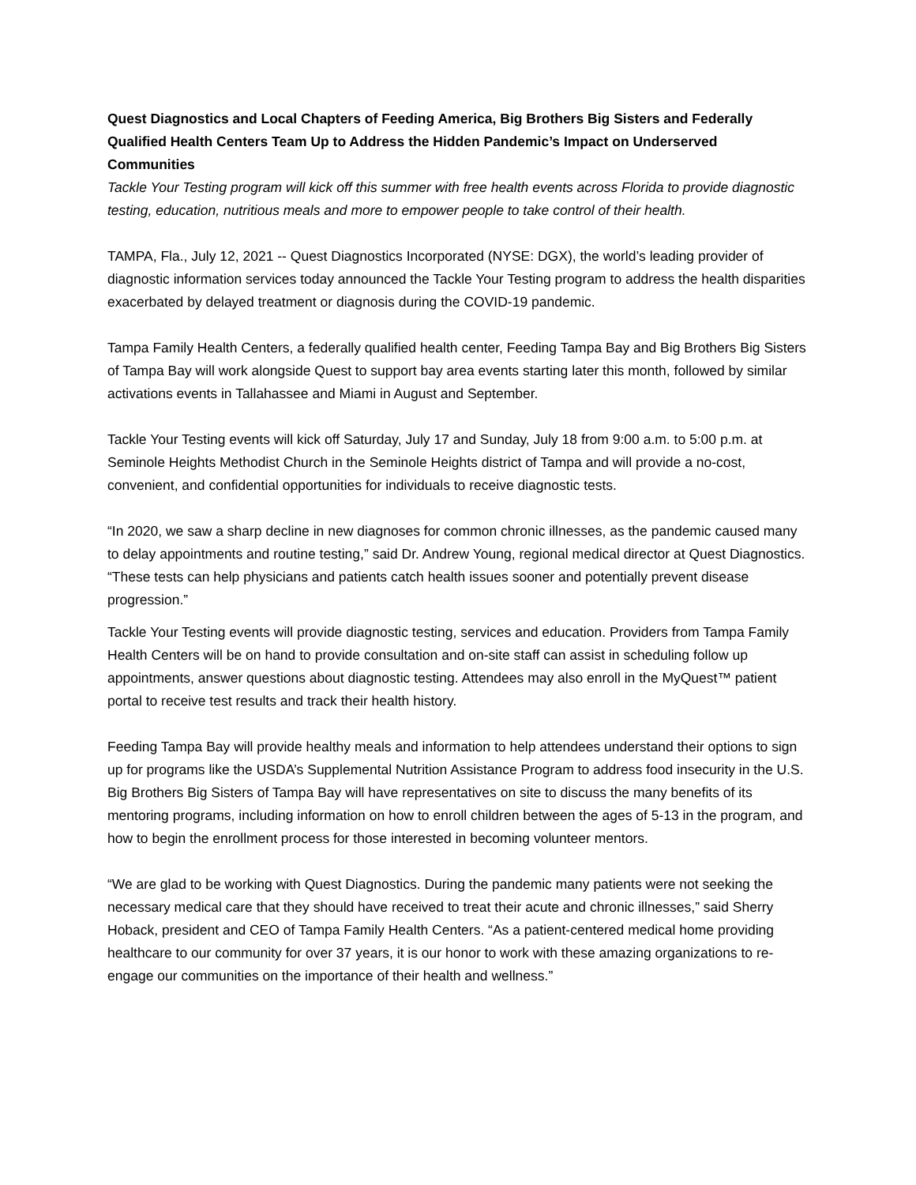Quest Diagnostics and Local Chapters of Feeding America, Big Brothers Big Sisters and Federally Qualified Health Centers Team Up to Address the Hidden Pandemic’s Impact on Underserved Communities
Tackle Your Testing program will kick off this summer with free health events across Florida to provide diagnostic testing, education, nutritious meals and more to empower people to take control of their health.
TAMPA, Fla., July 12, 2021 -- Quest Diagnostics Incorporated (NYSE: DGX), the world’s leading provider of diagnostic information services today announced the Tackle Your Testing program to address the health disparities exacerbated by delayed treatment or diagnosis during the COVID-19 pandemic.
Tampa Family Health Centers, a federally qualified health center, Feeding Tampa Bay and Big Brothers Big Sisters of Tampa Bay will work alongside Quest to support bay area events starting later this month, followed by similar activations events in Tallahassee and Miami in August and September.
Tackle Your Testing events will kick off Saturday, July 17 and Sunday, July 18 from 9:00 a.m. to 5:00 p.m. at Seminole Heights Methodist Church in the Seminole Heights district of Tampa and will provide a no-cost, convenient, and confidential opportunities for individuals to receive diagnostic tests.
“In 2020, we saw a sharp decline in new diagnoses for common chronic illnesses, as the pandemic caused many to delay appointments and routine testing,” said Dr. Andrew Young, regional medical director at Quest Diagnostics. “These tests can help physicians and patients catch health issues sooner and potentially prevent disease progression.”
Tackle Your Testing events will provide diagnostic testing, services and education. Providers from Tampa Family Health Centers will be on hand to provide consultation and on-site staff can assist in scheduling follow up appointments, answer questions about diagnostic testing. Attendees may also enroll in the MyQuest™ patient portal to receive test results and track their health history.
Feeding Tampa Bay will provide healthy meals and information to help attendees understand their options to sign up for programs like the USDA’s Supplemental Nutrition Assistance Program to address food insecurity in the U.S. Big Brothers Big Sisters of Tampa Bay will have representatives on site to discuss the many benefits of its mentoring programs, including information on how to enroll children between the ages of 5-13 in the program, and how to begin the enrollment process for those interested in becoming volunteer mentors.
“We are glad to be working with Quest Diagnostics. During the pandemic many patients were not seeking the necessary medical care that they should have received to treat their acute and chronic illnesses,” said Sherry Hoback, president and CEO of Tampa Family Health Centers. “As a patient-centered medical home providing healthcare to our community for over 37 years, it is our honor to work with these amazing organizations to re-engage our communities on the importance of their health and wellness.”